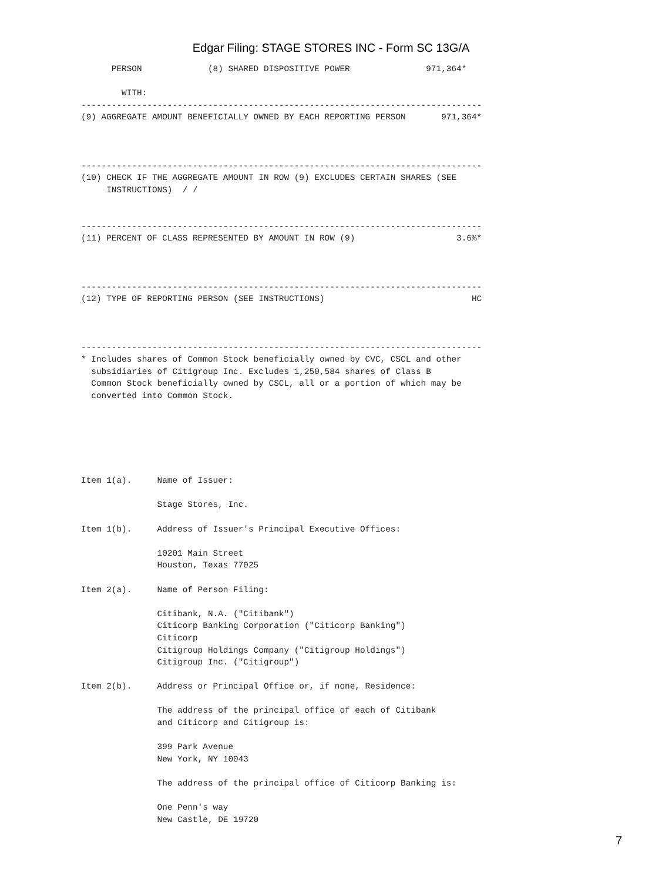Edgar Filing: STAGE STORES INC - Form SC 13G/A
      PERSON             (8) SHARED DISPOSITIVE POWER               971,364*

        WITH:
-------------------------------------------------------------------------------
(9) AGGREGATE AMOUNT BENEFICIALLY OWNED BY EACH REPORTING PERSON       971,364*



-------------------------------------------------------------------------------
(10) CHECK IF THE AGGREGATE AMOUNT IN ROW (9) EXCLUDES CERTAIN SHARES (SEE
     INSTRUCTIONS)  / /


-------------------------------------------------------------------------------
(11) PERCENT OF CLASS REPRESENTED BY AMOUNT IN ROW (9)                    3.6%*



-------------------------------------------------------------------------------
(12) TYPE OF REPORTING PERSON (SEE INSTRUCTIONS)                             HC



-------------------------------------------------------------------------------
* Includes shares of Common Stock beneficially owned by CVC, CSCL and other
  subsidiaries of Citigroup Inc. Excludes 1,250,584 shares of Class B
  Common Stock beneficially owned by CSCL, all or a portion of which may be
  converted into Common Stock.






Item 1(a).     Name of Issuer:

               Stage Stores, Inc.

Item 1(b).     Address of Issuer's Principal Executive Offices:

               10201 Main Street
               Houston, Texas 77025

Item 2(a).     Name of Person Filing:

               Citibank, N.A. ("Citibank")
               Citicorp Banking Corporation ("Citicorp Banking")
               Citicorp
               Citigroup Holdings Company ("Citigroup Holdings")
               Citigroup Inc. ("Citigroup")

Item 2(b).     Address or Principal Office or, if none, Residence:

               The address of the principal office of each of Citibank
               and Citicorp and Citigroup is:

               399 Park Avenue
               New York, NY 10043

               The address of the principal office of Citicorp Banking is:

               One Penn's way
               New Castle, DE 19720
7